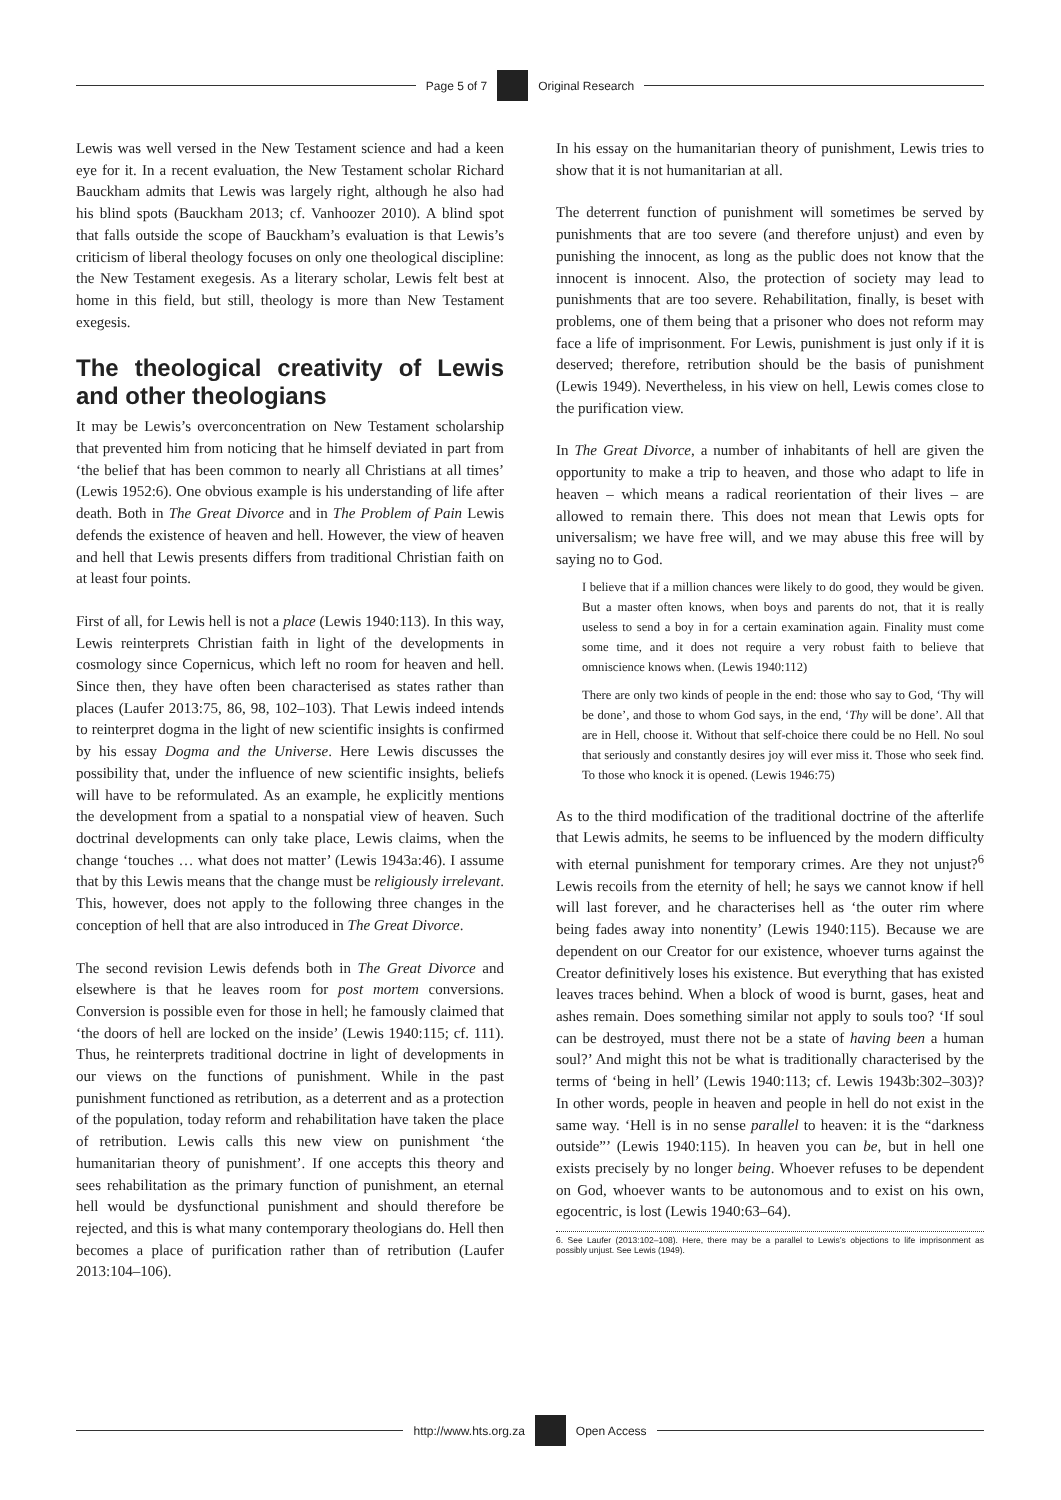Page 5 of 7
Original Research
Lewis was well versed in the New Testament science and had a keen eye for it. In a recent evaluation, the New Testament scholar Richard Bauckham admits that Lewis was largely right, although he also had his blind spots (Bauckham 2013; cf. Vanhoozer 2010). A blind spot that falls outside the scope of Bauckham’s evaluation is that Lewis’s criticism of liberal theology focuses on only one theological discipline: the New Testament exegesis. As a literary scholar, Lewis felt best at home in this field, but still, theology is more than New Testament exegesis.
The theological creativity of Lewis and other theologians
It may be Lewis’s overconcentration on New Testament scholarship that prevented him from noticing that he himself deviated in part from ‘the belief that has been common to nearly all Christians at all times’ (Lewis 1952:6). One obvious example is his understanding of life after death. Both in The Great Divorce and in The Problem of Pain Lewis defends the existence of heaven and hell. However, the view of heaven and hell that Lewis presents differs from traditional Christian faith on at least four points.
First of all, for Lewis hell is not a place (Lewis 1940:113). In this way, Lewis reinterprets Christian faith in light of the developments in cosmology since Copernicus, which left no room for heaven and hell. Since then, they have often been characterised as states rather than places (Laufer 2013:75, 86, 98, 102–103). That Lewis indeed intends to reinterpret dogma in the light of new scientific insights is confirmed by his essay Dogma and the Universe. Here Lewis discusses the possibility that, under the influence of new scientific insights, beliefs will have to be reformulated. As an example, he explicitly mentions the development from a spatial to a nonspatial view of heaven. Such doctrinal developments can only take place, Lewis claims, when the change ‘touches … what does not matter’ (Lewis 1943a:46). I assume that by this Lewis means that the change must be religiously irrelevant. This, however, does not apply to the following three changes in the conception of hell that are also introduced in The Great Divorce.
The second revision Lewis defends both in The Great Divorce and elsewhere is that he leaves room for post mortem conversions. Conversion is possible even for those in hell; he famously claimed that ‘the doors of hell are locked on the inside’ (Lewis 1940:115; cf. 111). Thus, he reinterprets traditional doctrine in light of developments in our views on the functions of punishment. While in the past punishment functioned as retribution, as a deterrent and as a protection of the population, today reform and rehabilitation have taken the place of retribution. Lewis calls this new view on punishment ‘the humanitarian theory of punishment’. If one accepts this theory and sees rehabilitation as the primary function of punishment, an eternal hell would be dysfunctional punishment and should therefore be rejected, and this is what many contemporary theologians do. Hell then becomes a place of purification rather than of retribution (Laufer 2013:104–106).
In his essay on the humanitarian theory of punishment, Lewis tries to show that it is not humanitarian at all.
The deterrent function of punishment will sometimes be served by punishments that are too severe (and therefore unjust) and even by punishing the innocent, as long as the public does not know that the innocent is innocent. Also, the protection of society may lead to punishments that are too severe. Rehabilitation, finally, is beset with problems, one of them being that a prisoner who does not reform may face a life of imprisonment. For Lewis, punishment is just only if it is deserved; therefore, retribution should be the basis of punishment (Lewis 1949). Nevertheless, in his view on hell, Lewis comes close to the purification view.
In The Great Divorce, a number of inhabitants of hell are given the opportunity to make a trip to heaven, and those who adapt to life in heaven – which means a radical reorientation of their lives – are allowed to remain there. This does not mean that Lewis opts for universalism; we have free will, and we may abuse this free will by saying no to God.
I believe that if a million chances were likely to do good, they would be given. But a master often knows, when boys and parents do not, that it is really useless to send a boy in for a certain examination again. Finality must come some time, and it does not require a very robust faith to believe that omniscience knows when. (Lewis 1940:112)
There are only two kinds of people in the end: those who say to God, ‘Thy will be done’, and those to whom God says, in the end, ‘Thy will be done’. All that are in Hell, choose it. Without that self-choice there could be no Hell. No soul that seriously and constantly desires joy will ever miss it. Those who seek find. To those who knock it is opened. (Lewis 1946:75)
As to the third modification of the traditional doctrine of the afterlife that Lewis admits, he seems to be influenced by the modern difficulty with eternal punishment for temporary crimes. Are they not unjust?<sup>6</sup> Lewis recoils from the eternity of hell; he says we cannot know if hell will last forever, and he characterises hell as ‘the outer rim where being fades away into nonentity’ (Lewis 1940:115). Because we are dependent on our Creator for our existence, whoever turns against the Creator definitively loses his existence. But everything that has existed leaves traces behind. When a block of wood is burnt, gases, heat and ashes remain. Does something similar not apply to souls too? ‘If soul can be destroyed, must there not be a state of having been a human soul?’ And might this not be what is traditionally characterised by the terms of ‘being in hell’ (Lewis 1940:113; cf. Lewis 1943b:302–303)? In other words, people in heaven and people in hell do not exist in the same way. ‘Hell is in no sense parallel to heaven: it is the “darkness outside”’ (Lewis 1940:115). In heaven you can be, but in hell one exists precisely by no longer being. Whoever refuses to be dependent on God, whoever wants to be autonomous and to exist on his own, egocentric, is lost (Lewis 1940:63–64).
6. See Laufer (2013:102–108). Here, there may be a parallel to Lewis’s objections to life imprisonment as possibly unjust. See Lewis (1949).
http://www.hts.org.za
Open Access